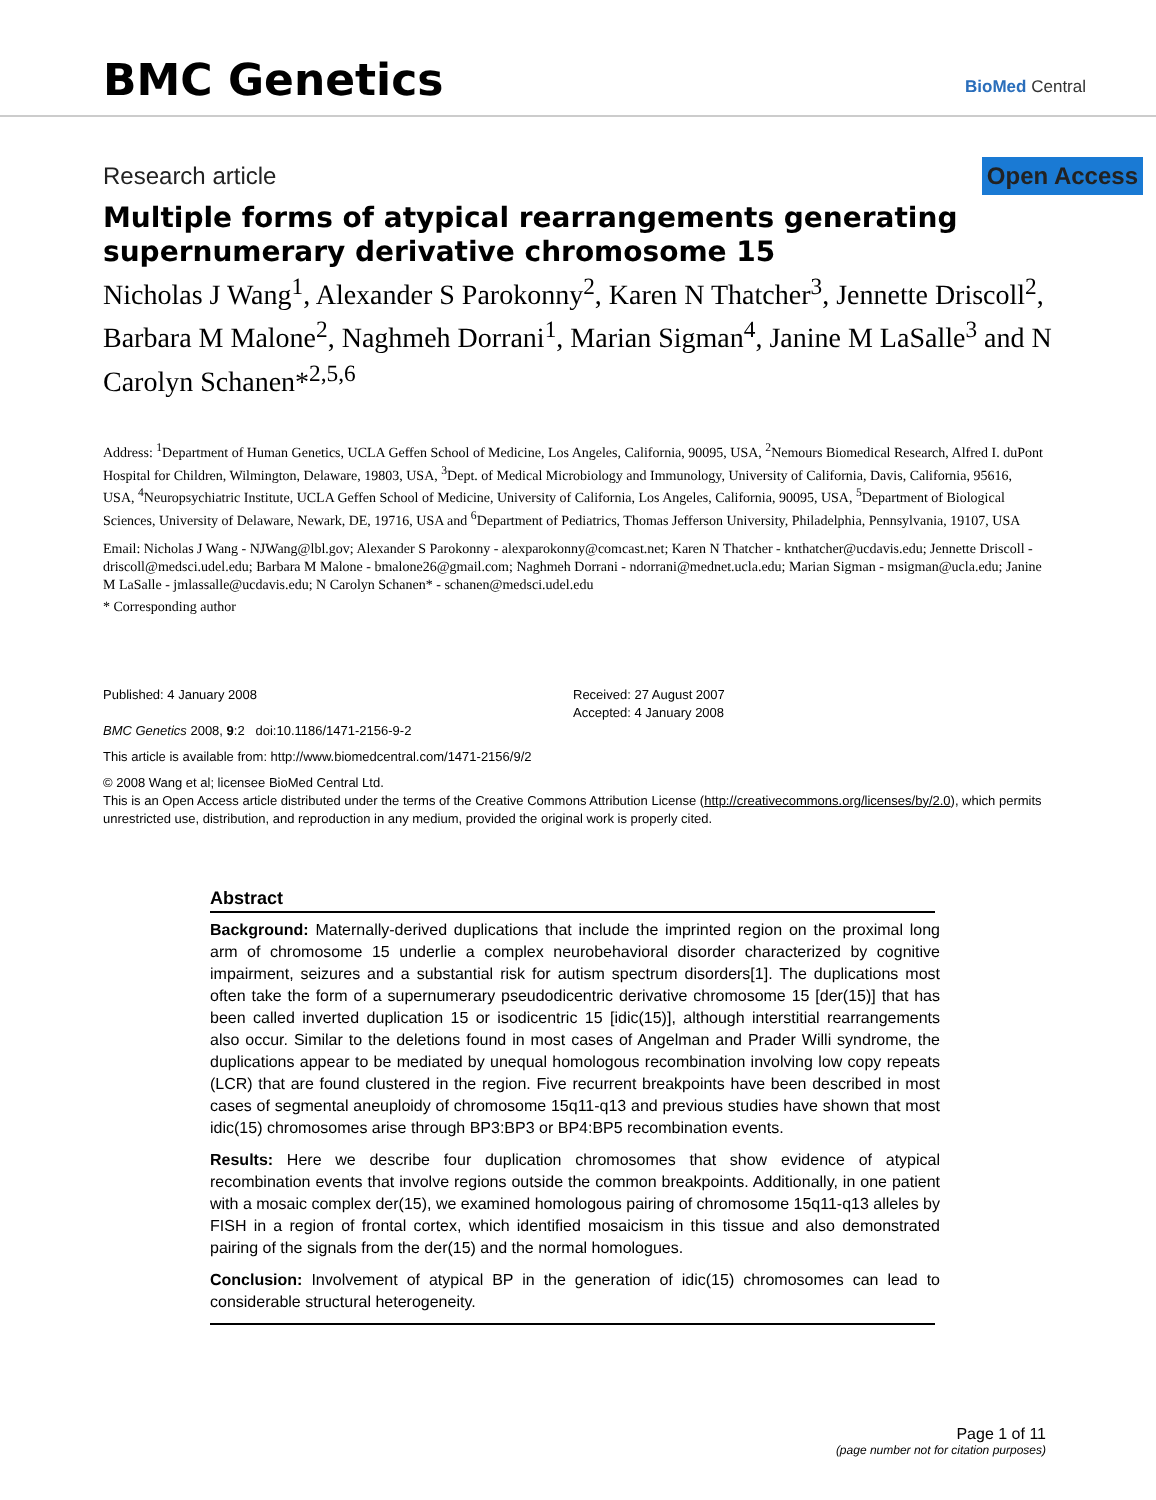BMC Genetics
BioMed Central
Research article Open Access
Multiple forms of atypical rearrangements generating supernumerary derivative chromosome 15
Nicholas J Wang<sup>1</sup>, Alexander S Parokonny<sup>2</sup>, Karen N Thatcher<sup>3</sup>, Jennette Driscoll<sup>2</sup>, Barbara M Malone<sup>2</sup>, Naghmeh Dorrani<sup>1</sup>, Marian Sigman<sup>4</sup>, Janine M LaSalle<sup>3</sup> and N Carolyn Schanen*<sup>2,5,6</sup>
Address: <sup>1</sup>Department of Human Genetics, UCLA Geffen School of Medicine, Los Angeles, California, 90095, USA, <sup>2</sup>Nemours Biomedical Research, Alfred I. duPont Hospital for Children, Wilmington, Delaware, 19803, USA, <sup>3</sup>Dept. of Medical Microbiology and Immunology, University of California, Davis, California, 95616, USA, <sup>4</sup>Neuropsychiatric Institute, UCLA Geffen School of Medicine, University of California, Los Angeles, California, 90095, USA, <sup>5</sup>Department of Biological Sciences, University of Delaware, Newark, DE, 19716, USA and <sup>6</sup>Department of Pediatrics, Thomas Jefferson University, Philadelphia, Pennsylvania, 19107, USA
Email: Nicholas J Wang - NJWang@lbl.gov; Alexander S Parokonny - alexparokonny@comcast.net; Karen N Thatcher - knthatcher@ucdavis.edu; Jennette Driscoll - driscoll@medsci.udel.edu; Barbara M Malone - bmalone26@gmail.com; Naghmeh Dorrani - ndorrani@mednet.ucla.edu; Marian Sigman - msigman@ucla.edu; Janine M LaSalle - jmlassalle@ucdavis.edu; N Carolyn Schanen* - schanen@medsci.udel.edu
* Corresponding author
Published: 4 January 2008
BMC Genetics 2008, 9:2 doi:10.1186/1471-2156-9-2
Received: 27 August 2007
Accepted: 4 January 2008
This article is available from: http://www.biomedcentral.com/1471-2156/9/2
© 2008 Wang et al; licensee BioMed Central Ltd.
This is an Open Access article distributed under the terms of the Creative Commons Attribution License (http://creativecommons.org/licenses/by/2.0), which permits unrestricted use, distribution, and reproduction in any medium, provided the original work is properly cited.
Abstract
Background: Maternally-derived duplications that include the imprinted region on the proximal long arm of chromosome 15 underlie a complex neurobehavioral disorder characterized by cognitive impairment, seizures and a substantial risk for autism spectrum disorders[1]. The duplications most often take the form of a supernumerary pseudodicentric derivative chromosome 15 [der(15)] that has been called inverted duplication 15 or isodicentric 15 [idic(15)], although interstitial rearrangements also occur. Similar to the deletions found in most cases of Angelman and Prader Willi syndrome, the duplications appear to be mediated by unequal homologous recombination involving low copy repeats (LCR) that are found clustered in the region. Five recurrent breakpoints have been described in most cases of segmental aneuploidy of chromosome 15q11-q13 and previous studies have shown that most idic(15) chromosomes arise through BP3:BP3 or BP4:BP5 recombination events.
Results: Here we describe four duplication chromosomes that show evidence of atypical recombination events that involve regions outside the common breakpoints. Additionally, in one patient with a mosaic complex der(15), we examined homologous pairing of chromosome 15q11-q13 alleles by FISH in a region of frontal cortex, which identified mosaicism in this tissue and also demonstrated pairing of the signals from the der(15) and the normal homologues.
Conclusion: Involvement of atypical BP in the generation of idic(15) chromosomes can lead to considerable structural heterogeneity.
Page 1 of 11
(page number not for citation purposes)